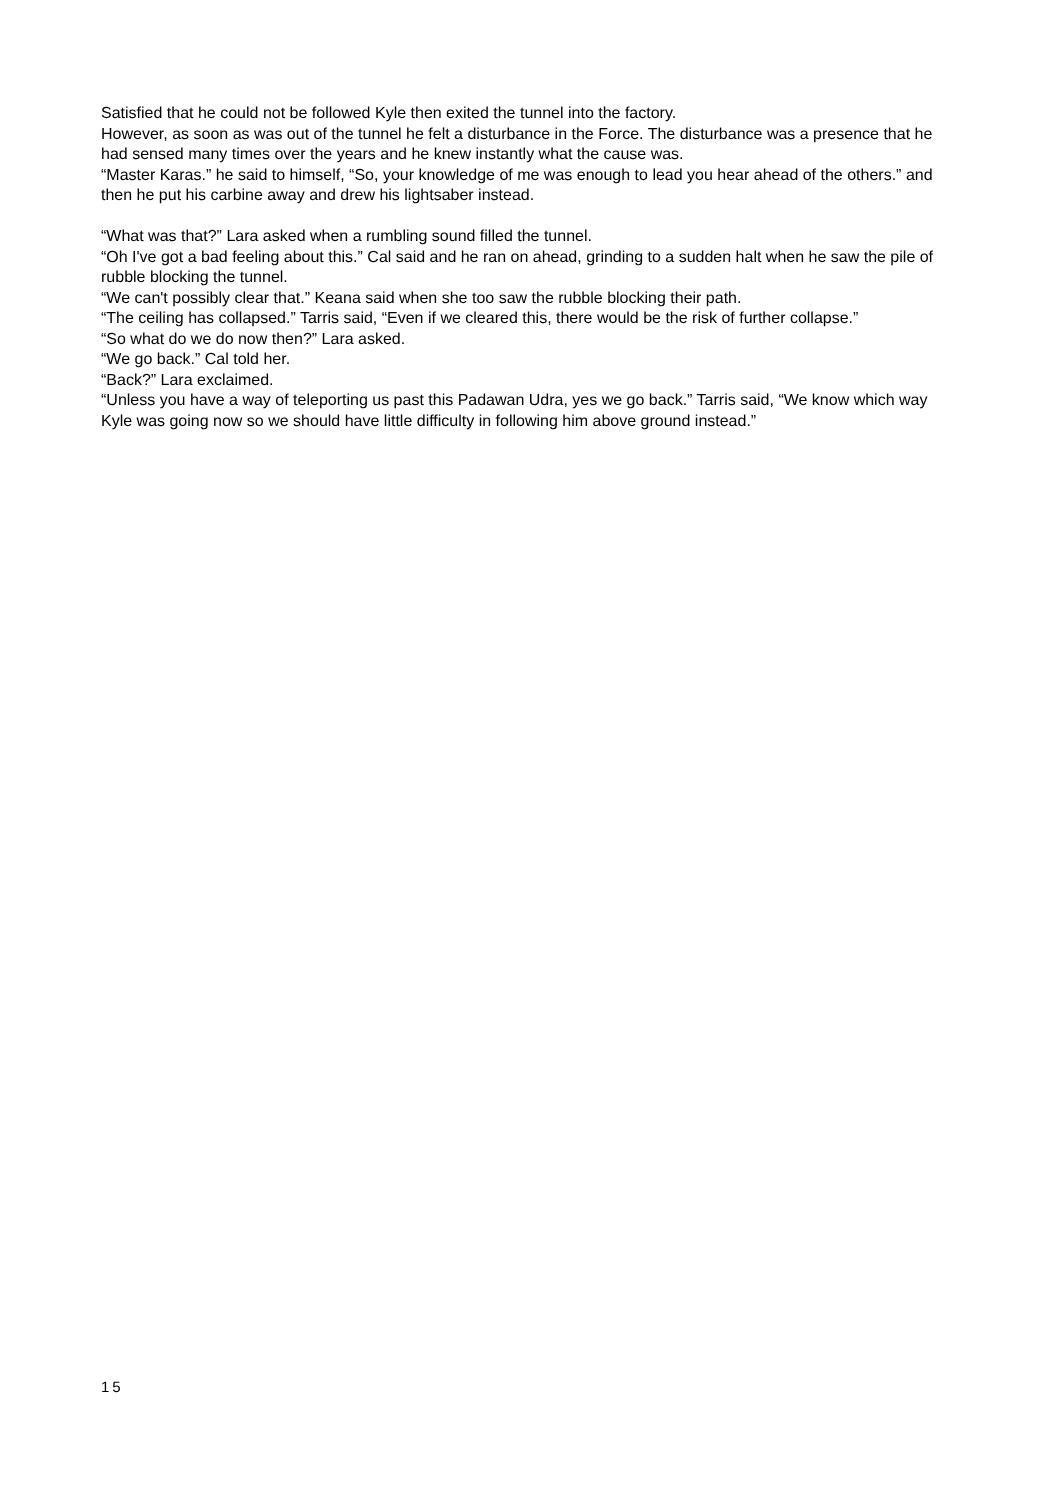Satisfied that he could not be followed Kyle then exited the tunnel into the factory.
However, as soon as was out of the tunnel he felt a disturbance in the Force. The disturbance was a presence that he had sensed many times over the years and he knew instantly what the cause was.
“Master Karas.” he said to himself, “So, your knowledge of me was enough to lead you hear ahead of the others.” and then he put his carbine away and drew his lightsaber instead.
“What was that?” Lara asked when a rumbling sound filled the tunnel.
“Oh I've got a bad feeling about this.” Cal said and he ran on ahead, grinding to a sudden halt when he saw the pile of rubble blocking the tunnel.
“We can't possibly clear that.” Keana said when she too saw the rubble blocking their path.
“The ceiling has collapsed.” Tarris said, “Even if we cleared this, there would be the risk of further collapse.”
“So what do we do now then?” Lara asked.
“We go back.” Cal told her.
“Back?” Lara exclaimed.
“Unless you have a way of teleporting us past this Padawan Udra, yes we go back.” Tarris said, “We know which way Kyle was going now so we should have little difficulty in following him above ground instead.”
15